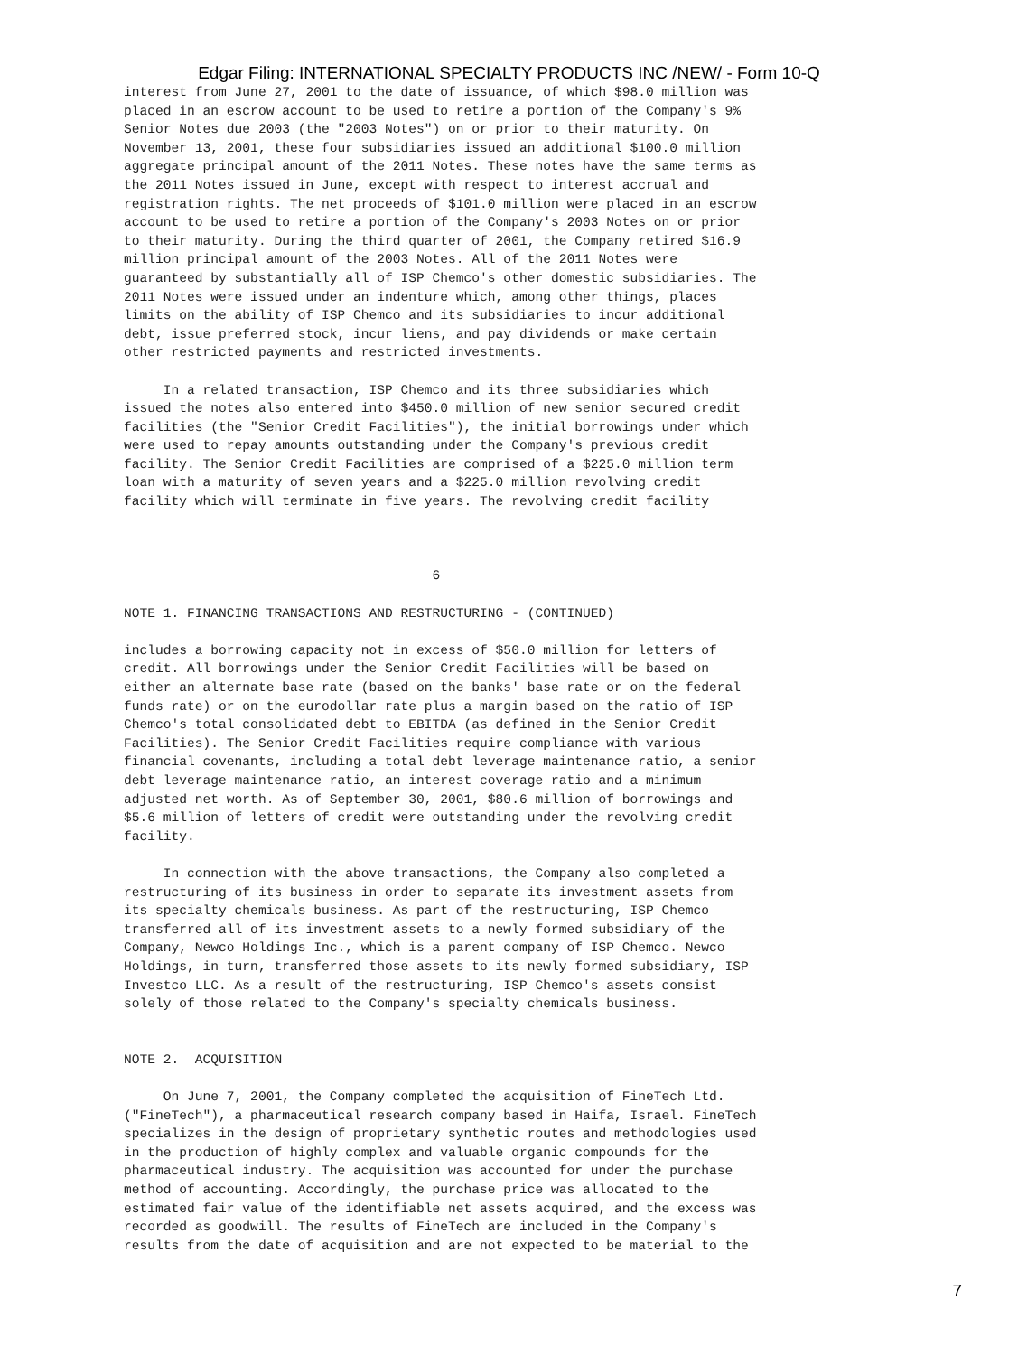Edgar Filing: INTERNATIONAL SPECIALTY PRODUCTS INC /NEW/ - Form 10-Q
interest from June 27, 2001 to the date of issuance, of which $98.0 million was
placed in an escrow account to be used to retire a portion of the Company's 9%
Senior Notes due 2003 (the "2003 Notes") on or prior to their maturity. On
November 13, 2001, these four subsidiaries issued an additional $100.0 million
aggregate principal amount of the 2011 Notes. These notes have the same terms as
the 2011 Notes issued in June, except with respect to interest accrual and
registration rights. The net proceeds of $101.0 million were placed in an escrow
account to be used to retire a portion of the Company's 2003 Notes on or prior
to their maturity. During the third quarter of 2001, the Company retired $16.9
million principal amount of the 2003 Notes. All of the 2011 Notes were
guaranteed by substantially all of ISP Chemco's other domestic subsidiaries. The
2011 Notes were issued under an indenture which, among other things, places
limits on the ability of ISP Chemco and its subsidiaries to incur additional
debt, issue preferred stock, incur liens, and pay dividends or make certain
other restricted payments and restricted investments.

     In a related transaction, ISP Chemco and its three subsidiaries which
issued the notes also entered into $450.0 million of new senior secured credit
facilities (the "Senior Credit Facilities"), the initial borrowings under which
were used to repay amounts outstanding under the Company's previous credit
facility. The Senior Credit Facilities are comprised of a $225.0 million term
loan with a maturity of seven years and a $225.0 million revolving credit
facility which will terminate in five years. The revolving credit facility



                                       6

NOTE 1. FINANCING TRANSACTIONS AND RESTRUCTURING - (CONTINUED)

includes a borrowing capacity not in excess of $50.0 million for letters of
credit. All borrowings under the Senior Credit Facilities will be based on
either an alternate base rate (based on the banks' base rate or on the federal
funds rate) or on the eurodollar rate plus a margin based on the ratio of ISP
Chemco's total consolidated debt to EBITDA (as defined in the Senior Credit
Facilities). The Senior Credit Facilities require compliance with various
financial covenants, including a total debt leverage maintenance ratio, a senior
debt leverage maintenance ratio, an interest coverage ratio and a minimum
adjusted net worth. As of September 30, 2001, $80.6 million of borrowings and
$5.6 million of letters of credit were outstanding under the revolving credit
facility.

     In connection with the above transactions, the Company also completed a
restructuring of its business in order to separate its investment assets from
its specialty chemicals business. As part of the restructuring, ISP Chemco
transferred all of its investment assets to a newly formed subsidiary of the
Company, Newco Holdings Inc., which is a parent company of ISP Chemco. Newco
Holdings, in turn, transferred those assets to its newly formed subsidiary, ISP
Investco LLC. As a result of the restructuring, ISP Chemco's assets consist
solely of those related to the Company's specialty chemicals business.


NOTE 2.  ACQUISITION

     On June 7, 2001, the Company completed the acquisition of FineTech Ltd.
("FineTech"), a pharmaceutical research company based in Haifa, Israel. FineTech
specializes in the design of proprietary synthetic routes and methodologies used
in the production of highly complex and valuable organic compounds for the
pharmaceutical industry. The acquisition was accounted for under the purchase
method of accounting. Accordingly, the purchase price was allocated to the
estimated fair value of the identifiable net assets acquired, and the excess was
recorded as goodwill. The results of FineTech are included in the Company's
results from the date of acquisition and are not expected to be material to the
7